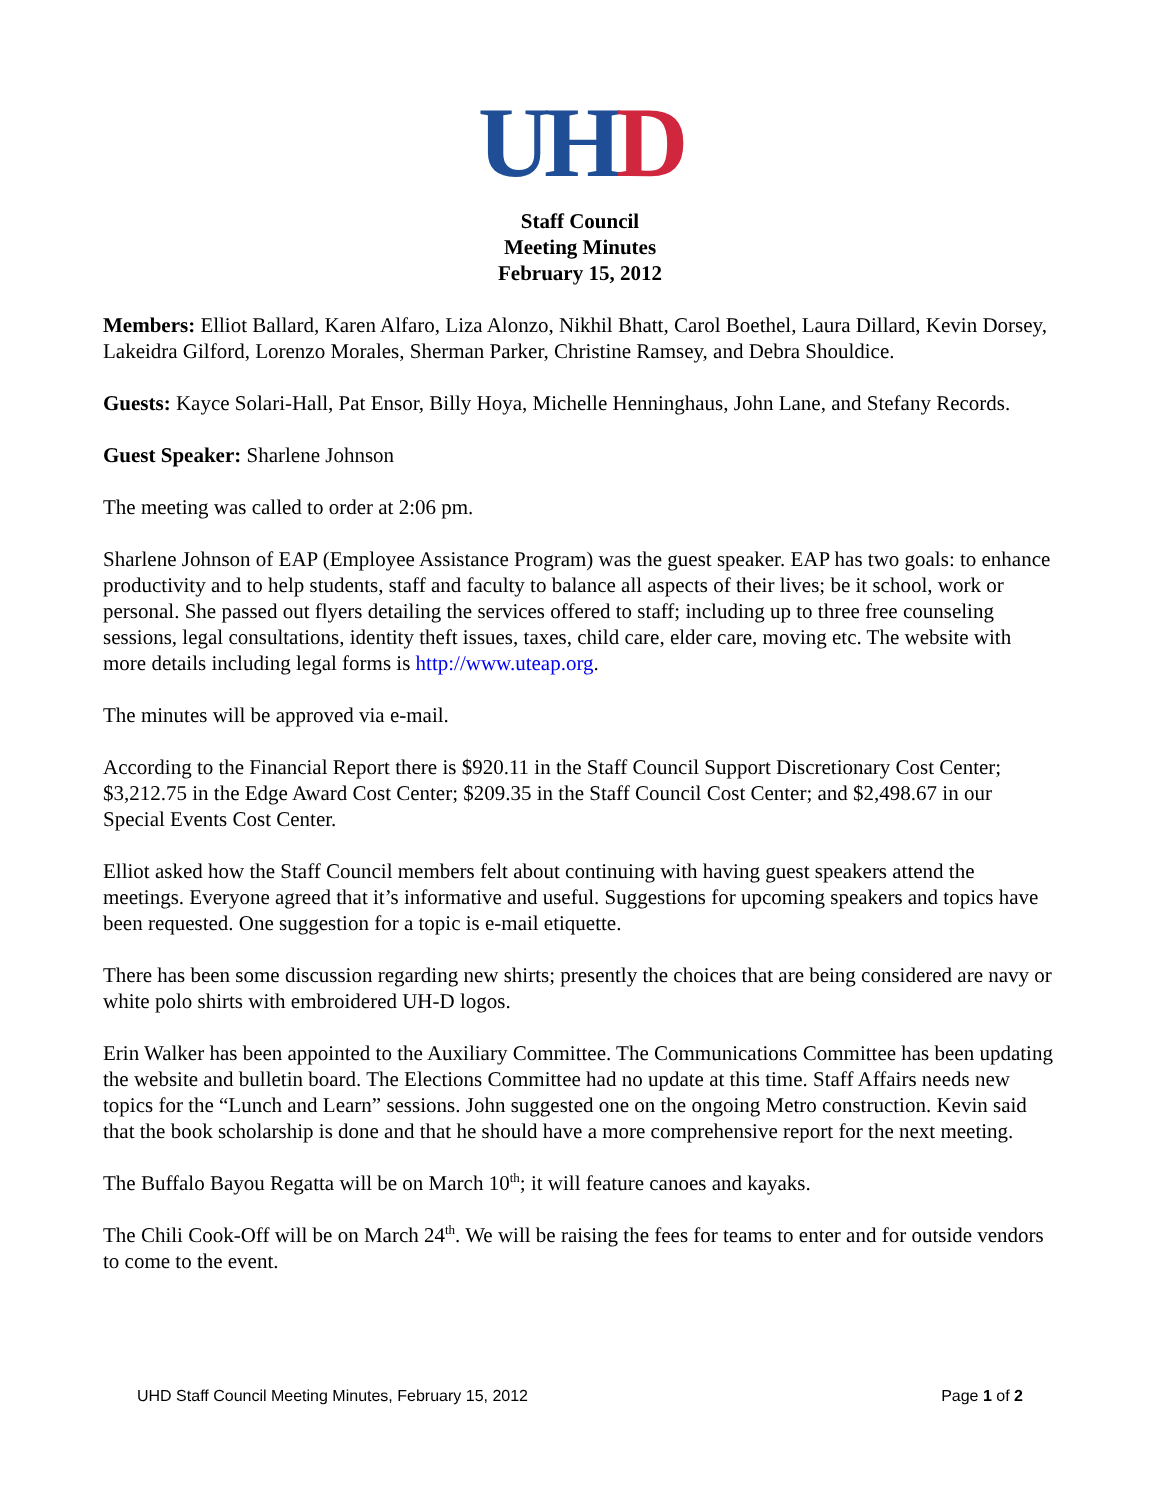UH D
Staff Council
Meeting Minutes
February 15, 2012
Members: Elliot Ballard, Karen Alfaro, Liza Alonzo, Nikhil Bhatt, Carol Boethel, Laura Dillard, Kevin Dorsey, Lakeidra Gilford, Lorenzo Morales, Sherman Parker, Christine Ramsey, and Debra Shouldice.
Guests: Kayce Solari-Hall, Pat Ensor, Billy Hoya, Michelle Henninghaus, John Lane, and Stefany Records.
Guest Speaker: Sharlene Johnson
The meeting was called to order at 2:06 pm.
Sharlene Johnson of EAP (Employee Assistance Program) was the guest speaker. EAP has two goals: to enhance productivity and to help students, staff and faculty to balance all aspects of their lives; be it school, work or personal. She passed out flyers detailing the services offered to staff; including up to three free counseling sessions, legal consultations, identity theft issues, taxes, child care, elder care, moving etc. The website with more details including legal forms is http://www.uteap.org.
The minutes will be approved via e-mail.
According to the Financial Report there is $920.11 in the Staff Council Support Discretionary Cost Center; $3,212.75 in the Edge Award Cost Center; $209.35 in the Staff Council Cost Center; and $2,498.67 in our Special Events Cost Center.
Elliot asked how the Staff Council members felt about continuing with having guest speakers attend the meetings. Everyone agreed that it’s informative and useful. Suggestions for upcoming speakers and topics have been requested. One suggestion for a topic is e-mail etiquette.
There has been some discussion regarding new shirts; presently the choices that are being considered are navy or white polo shirts with embroidered UH-D logos.
Erin Walker has been appointed to the Auxiliary Committee. The Communications Committee has been updating the website and bulletin board. The Elections Committee had no update at this time. Staff Affairs needs new topics for the “Lunch and Learn” sessions. John suggested one on the ongoing Metro construction. Kevin said that the book scholarship is done and that he should have a more comprehensive report for the next meeting.
The Buffalo Bayou Regatta will be on March 10<sup>th</sup>; it will feature canoes and kayaks.
The Chili Cook-Off will be on March 24<sup>th</sup>. We will be raising the fees for teams to enter and for outside vendors to come to the event.
UHD Staff Council Meeting Minutes, February 15, 2012 Page 1 of 2